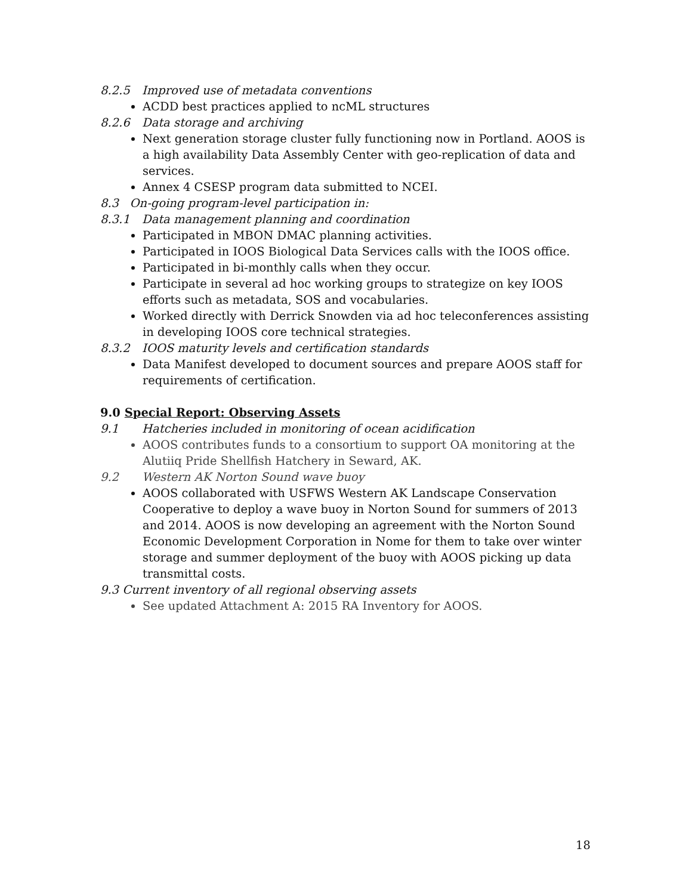8.2.5 Improved use of metadata conventions
ACDD best practices applied to ncML structures
8.2.6 Data storage and archiving
Next generation storage cluster fully functioning now in Portland. AOOS is a high availability Data Assembly Center with geo-replication of data and services.
Annex 4 CSESP program data submitted to NCEI.
8.3 On-going program-level participation in:
8.3.1 Data management planning and coordination
Participated in MBON DMAC planning activities.
Participated in IOOS Biological Data Services calls with the IOOS office.
Participated in bi-monthly calls when they occur.
Participate in several ad hoc working groups to strategize on key IOOS efforts such as metadata, SOS and vocabularies.
Worked directly with Derrick Snowden via ad hoc teleconferences assisting in developing IOOS core technical strategies.
8.3.2 IOOS maturity levels and certification standards
Data Manifest developed to document sources and prepare AOOS staff for requirements of certification.
9.0 Special Report: Observing Assets
9.1 Hatcheries included in monitoring of ocean acidification
AOOS contributes funds to a consortium to support OA monitoring at the Alutiiq Pride Shellfish Hatchery in Seward, AK.
9.2 Western AK Norton Sound wave buoy
AOOS collaborated with USFWS Western AK Landscape Conservation Cooperative to deploy a wave buoy in Norton Sound for summers of 2013 and 2014. AOOS is now developing an agreement with the Norton Sound Economic Development Corporation in Nome for them to take over winter storage and summer deployment of the buoy with AOOS picking up data transmittal costs.
9.3 Current inventory of all regional observing assets
See updated Attachment A: 2015 RA Inventory for AOOS.
18